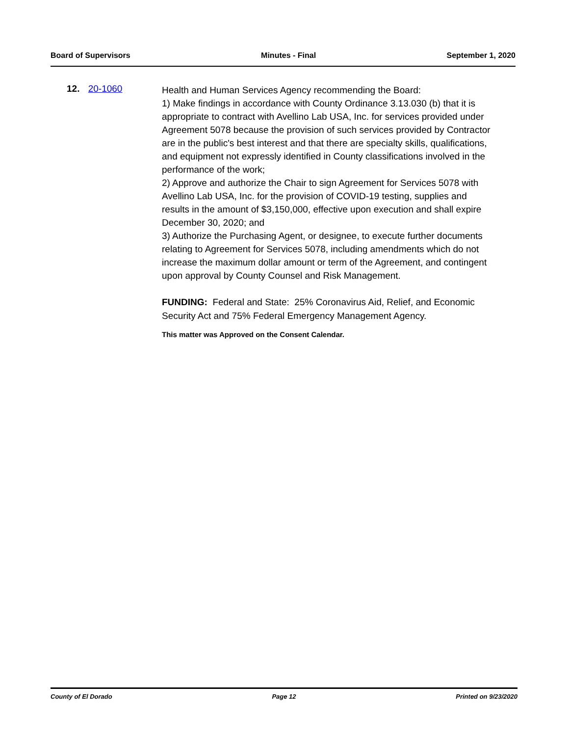Board of Supervisors Minutes - Final September 1, 2020
12. 20-1060
Health and Human Services Agency recommending the Board:
1) Make findings in accordance with County Ordinance 3.13.030 (b) that it is appropriate to contract with Avellino Lab USA, Inc. for services provided under Agreement 5078 because the provision of such services provided by Contractor are in the public's best interest and that there are specialty skills, qualifications, and equipment not expressly identified in County classifications involved in the performance of the work;
2) Approve and authorize the Chair to sign Agreement for Services 5078 with Avellino Lab USA, Inc. for the provision of COVID-19 testing, supplies and results in the amount of $3,150,000, effective upon execution and shall expire December 30, 2020; and
3) Authorize the Purchasing Agent, or designee, to execute further documents relating to Agreement for Services 5078, including amendments which do not increase the maximum dollar amount or term of the Agreement, and contingent upon approval by County Counsel and Risk Management.
FUNDING: Federal and State: 25% Coronavirus Aid, Relief, and Economic Security Act and 75% Federal Emergency Management Agency.
This matter was Approved on the Consent Calendar.
County of El Dorado Page 12 Printed on 9/23/2020